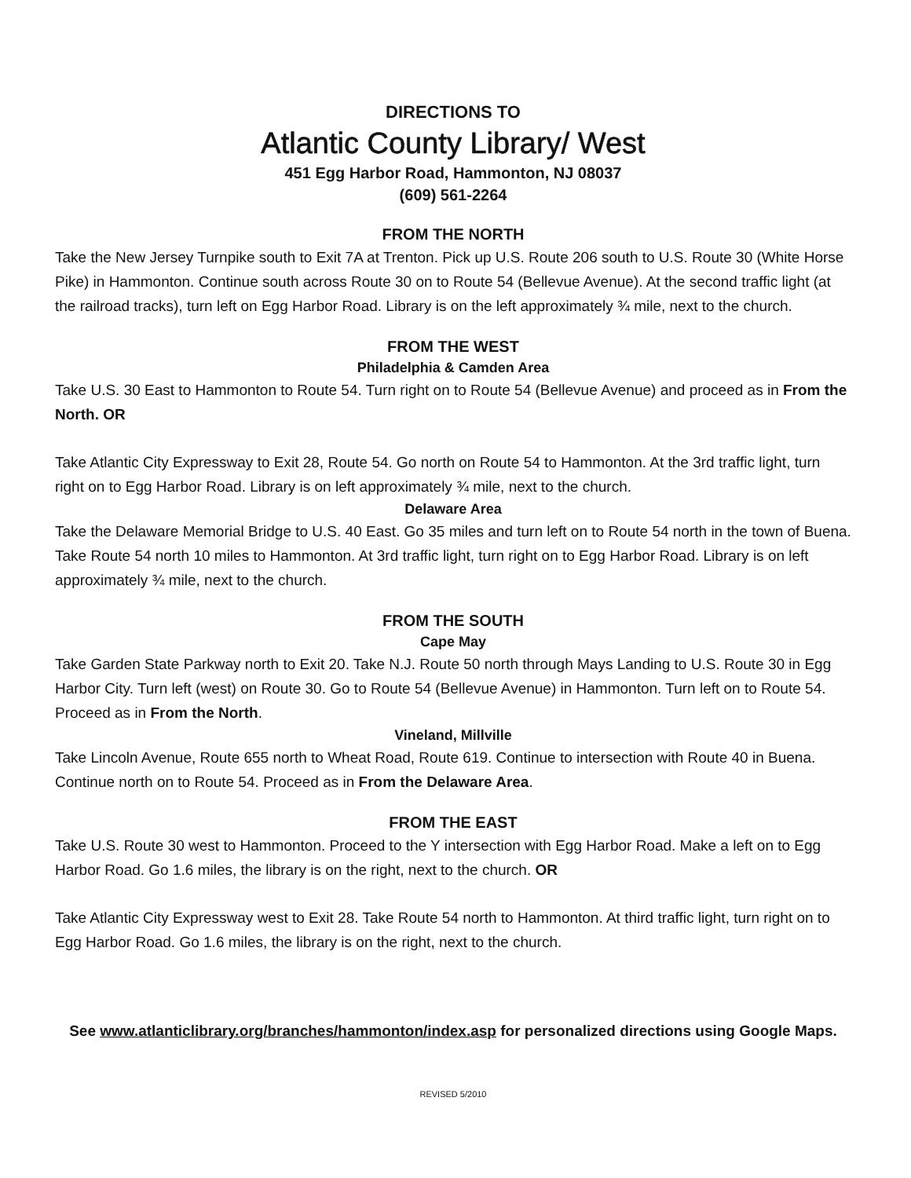DIRECTIONS TO
Atlantic County Library/ West
451 Egg Harbor Road, Hammonton, NJ 08037
(609) 561-2264
FROM THE NORTH
Take the New Jersey Turnpike south to Exit 7A at Trenton. Pick up U.S. Route 206 south to U.S. Route 30 (White Horse Pike) in Hammonton. Continue south across Route 30 on to Route 54 (Bellevue Avenue). At the second traffic light (at the railroad tracks), turn left on Egg Harbor Road. Library is on the left approximately ¾ mile, next to the church.
FROM THE WEST
Philadelphia & Camden Area
Take U.S. 30 East to Hammonton to Route 54. Turn right on to Route 54 (Bellevue Avenue) and proceed as in From the North. OR
Take Atlantic City Expressway to Exit 28, Route 54. Go north on Route 54 to Hammonton. At the 3rd traffic light, turn right on to Egg Harbor Road. Library is on left approximately ¾ mile, next to the church.
Delaware Area
Take the Delaware Memorial Bridge to U.S. 40 East. Go 35 miles and turn left on to Route 54 north in the town of Buena. Take Route 54 north 10 miles to Hammonton. At 3rd traffic light, turn right on to Egg Harbor Road. Library is on left approximately ¾ mile, next to the church.
FROM THE SOUTH
Cape May
Take Garden State Parkway north to Exit 20. Take N.J. Route 50 north through Mays Landing to U.S. Route 30 in Egg Harbor City. Turn left (west) on Route 30. Go to Route 54 (Bellevue Avenue) in Hammonton. Turn left on to Route 54. Proceed as in From the North.
Vineland, Millville
Take Lincoln Avenue, Route 655 north to Wheat Road, Route 619. Continue to intersection with Route 40 in Buena. Continue north on to Route 54. Proceed as in From the Delaware Area.
FROM THE EAST
Take U.S. Route 30 west to Hammonton. Proceed to the Y intersection with Egg Harbor Road. Make a left on to Egg Harbor Road. Go 1.6 miles, the library is on the right, next to the church. OR
Take Atlantic City Expressway west to Exit 28. Take Route 54 north to Hammonton. At third traffic light, turn right on to Egg Harbor Road. Go 1.6 miles, the library is on the right, next to the church.
See www.atlanticlibrary.org/branches/hammonton/index.asp for personalized directions using Google Maps.
REVISED 5/2010